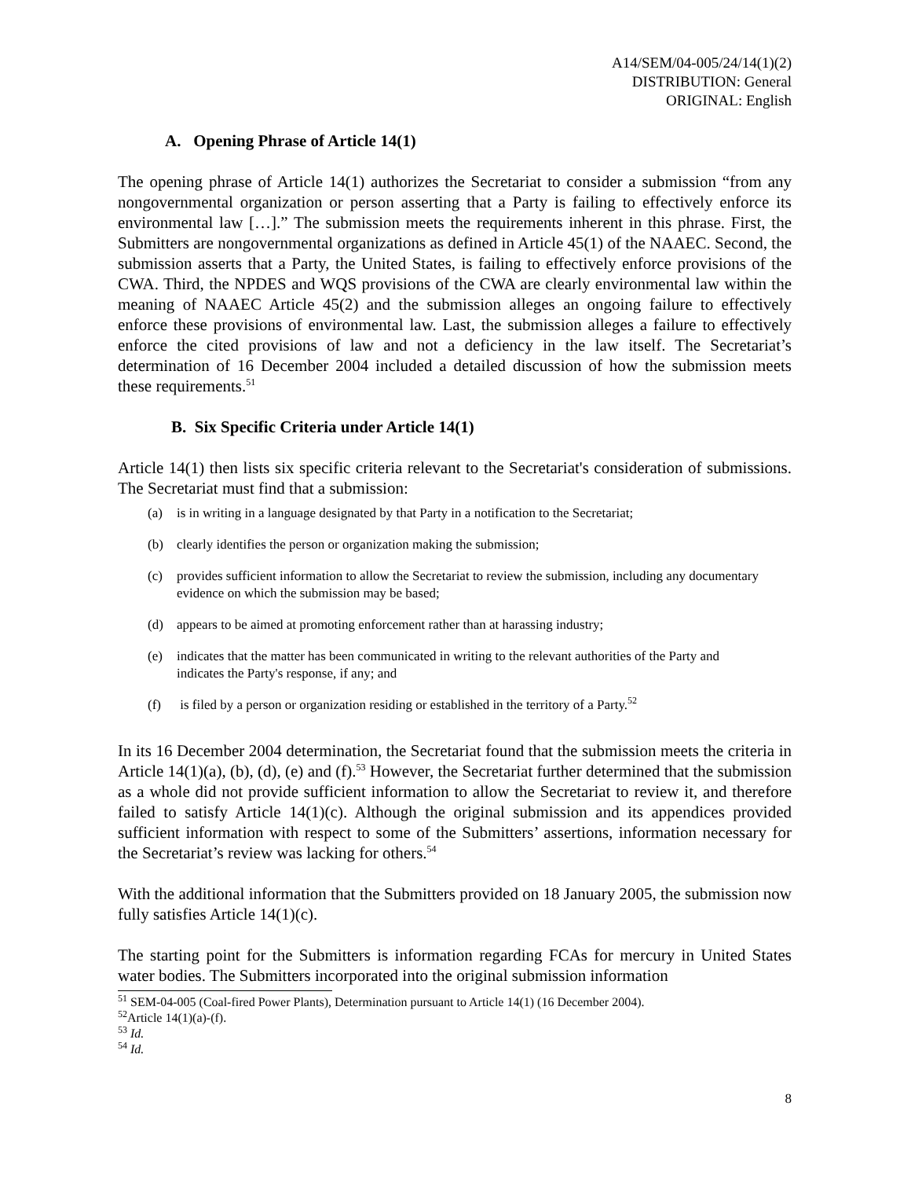A14/SEM/04-005/24/14(1)(2)
DISTRIBUTION: General
ORIGINAL: English
A. Opening Phrase of Article 14(1)
The opening phrase of Article 14(1) authorizes the Secretariat to consider a submission “from any nongovernmental organization or person asserting that a Party is failing to effectively enforce its environmental law […].” The submission meets the requirements inherent in this phrase. First, the Submitters are nongovernmental organizations as defined in Article 45(1) of the NAAEC. Second, the submission asserts that a Party, the United States, is failing to effectively enforce provisions of the CWA. Third, the NPDES and WQS provisions of the CWA are clearly environmental law within the meaning of NAAEC Article 45(2) and the submission alleges an ongoing failure to effectively enforce these provisions of environmental law. Last, the submission alleges a failure to effectively enforce the cited provisions of law and not a deficiency in the law itself. The Secretariat’s determination of 16 December 2004 included a detailed discussion of how the submission meets these requirements.<sup>51</sup>
B. Six Specific Criteria under Article 14(1)
Article 14(1) then lists six specific criteria relevant to the Secretariat's consideration of submissions. The Secretariat must find that a submission:
(a) is in writing in a language designated by that Party in a notification to the Secretariat;
(b) clearly identifies the person or organization making the submission;
(c) provides sufficient information to allow the Secretariat to review the submission, including any documentary evidence on which the submission may be based;
(d) appears to be aimed at promoting enforcement rather than at harassing industry;
(e) indicates that the matter has been communicated in writing to the relevant authorities of the Party and indicates the Party's response, if any; and
(f) is filed by a person or organization residing or established in the territory of a Party.<sup>52</sup>
In its 16 December 2004 determination, the Secretariat found that the submission meets the criteria in Article 14(1)(a), (b), (d), (e) and (f).<sup>53</sup> However, the Secretariat further determined that the submission as a whole did not provide sufficient information to allow the Secretariat to review it, and therefore failed to satisfy Article 14(1)(c). Although the original submission and its appendices provided sufficient information with respect to some of the Submitters’ assertions, information necessary for the Secretariat’s review was lacking for others.<sup>54</sup>
With the additional information that the Submitters provided on 18 January 2005, the submission now fully satisfies Article 14(1)(c).
The starting point for the Submitters is information regarding FCAs for mercury in United States water bodies. The Submitters incorporated into the original submission information
<sup>51</sup> SEM-04-005 (Coal-fired Power Plants), Determination pursuant to Article 14(1) (16 December 2004).
<sup>52</sup> Article 14(1)(a)-(f).
<sup>53</sup> Id.
<sup>54</sup> Id.
8